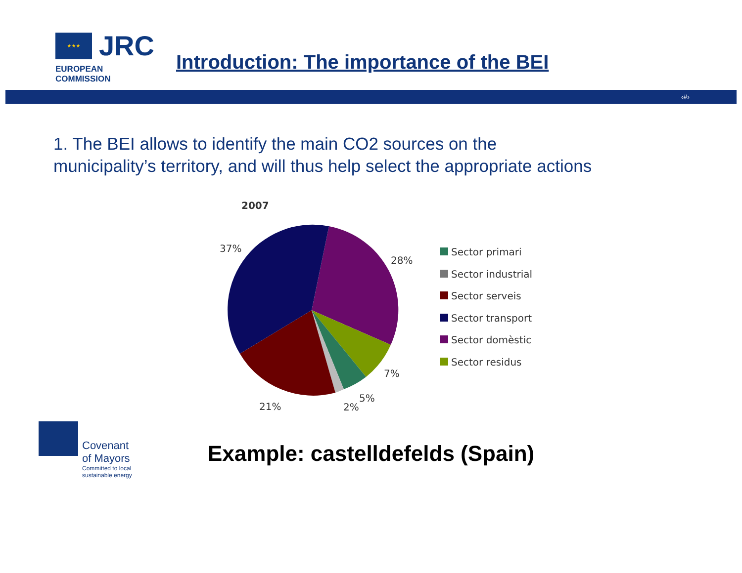★★★
JRC
EUROPEAN COMMISSION
Introduction: The importance of the BEI
‹#›
1. The BEI allows to identify the main CO2 sources on the municipality’s territory, and will thus help select the appropriate actions
2007
37%
28%
7%
5%
2%
21%
Sector primari
Sector industrial
Sector serveis
Sector transport
Sector domèstic
Sector residus
Covenant
of Mayors
Committed to local
sustainable energy
Example: castelldefelds (Spain)